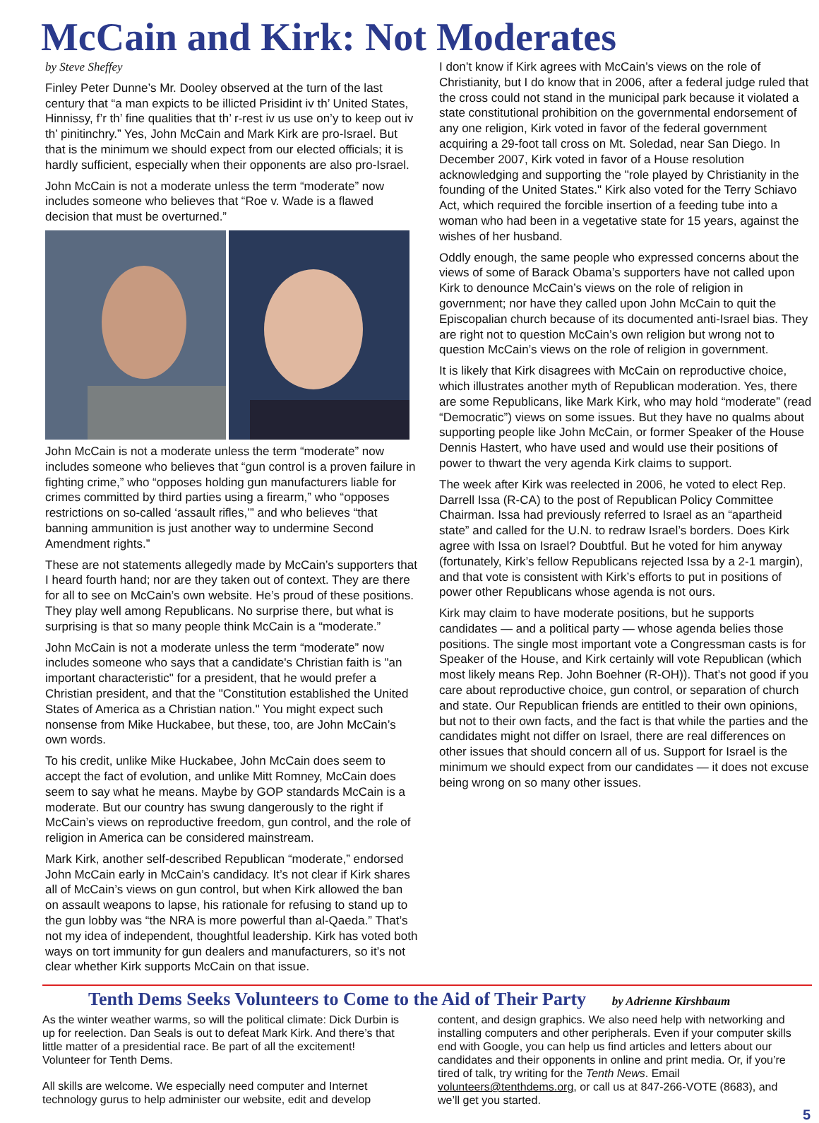McCain and Kirk: Not Moderates
by Steve Sheffey
Finley Peter Dunne’s Mr. Dooley observed at the turn of the last century that “a man expicts to be illicted Prisidint iv th’ United States, Hinnissy, f’r th’ fine qualities that th’ r-rest iv us use on’y to keep out iv th’ pinitinchry.” Yes, John McCain and Mark Kirk are pro-Israel. But that is the minimum we should expect from our elected officials; it is hardly sufficient, especially when their opponents are also pro-Israel.
John McCain is not a moderate unless the term “moderate” now includes someone who believes that “Roe v. Wade is a flawed decision that must be overturned.”
John McCain is not a moderate unless the term “moderate” now includes someone who believes that “gun control is a proven failure in fighting crime,” who “opposes holding gun manufacturers liable for crimes committed by third parties using a firearm,” who “opposes restrictions on so-called ‘assault rifles,’” and who believes “that banning ammunition is just another way to undermine Second Amendment rights.”
These are not statements allegedly made by McCain’s supporters that I heard fourth hand; nor are they taken out of context. They are there for all to see on McCain’s own website. He’s proud of these positions. They play well among Republicans. No surprise there, but what is surprising is that so many people think McCain is a “moderate.”
John McCain is not a moderate unless the term “moderate” now includes someone who says that a candidate's Christian faith is "an important characteristic" for a president, that he would prefer a Christian president, and that the "Constitution established the United States of America as a Christian nation." You might expect such nonsense from Mike Huckabee, but these, too, are John McCain’s own words.
To his credit, unlike Mike Huckabee, John McCain does seem to accept the fact of evolution, and unlike Mitt Romney, McCain does seem to say what he means. Maybe by GOP standards McCain is a moderate. But our country has swung dangerously to the right if McCain’s views on reproductive freedom, gun control, and the role of religion in America can be considered mainstream.
Mark Kirk, another self-described Republican “moderate,” endorsed John McCain early in McCain’s candidacy. It’s not clear if Kirk shares all of McCain’s views on gun control, but when Kirk allowed the ban on assault weapons to lapse, his rationale for refusing to stand up to the gun lobby was “the NRA is more powerful than al-Qaeda.” That’s not my idea of independent, thoughtful leadership. Kirk has voted both ways on tort immunity for gun dealers and manufacturers, so it’s not clear whether Kirk supports McCain on that issue.
I don’t know if Kirk agrees with McCain’s views on the role of Christianity, but I do know that in 2006, after a federal judge ruled that the cross could not stand in the municipal park because it violated a state constitutional prohibition on the governmental endorsement of any one religion, Kirk voted in favor of the federal government acquiring a 29-foot tall cross on Mt. Soledad, near San Diego. In December 2007, Kirk voted in favor of a House resolution acknowledging and supporting the "role played by Christianity in the founding of the United States." Kirk also voted for the Terry Schiavo Act, which required the forcible insertion of a feeding tube into a woman who had been in a vegetative state for 15 years, against the wishes of her husband.
Oddly enough, the same people who expressed concerns about the views of some of Barack Obama’s supporters have not called upon Kirk to denounce McCain’s views on the role of religion in government; nor have they called upon John McCain to quit the Episcopalian church because of its documented anti-Israel bias. They are right not to question McCain’s own religion but wrong not to question McCain’s views on the role of religion in government.
It is likely that Kirk disagrees with McCain on reproductive choice, which illustrates another myth of Republican moderation. Yes, there are some Republicans, like Mark Kirk, who may hold “moderate” (read “Democratic”) views on some issues. But they have no qualms about supporting people like John McCain, or former Speaker of the House Dennis Hastert, who have used and would use their positions of power to thwart the very agenda Kirk claims to support.
The week after Kirk was reelected in 2006, he voted to elect Rep. Darrell Issa (R-CA) to the post of Republican Policy Committee Chairman. Issa had previously referred to Israel as an “apartheid state” and called for the U.N. to redraw Israel’s borders. Does Kirk agree with Issa on Israel? Doubtful. But he voted for him anyway (fortunately, Kirk’s fellow Republicans rejected Issa by a 2-1 margin), and that vote is consistent with Kirk’s efforts to put in positions of power other Republicans whose agenda is not ours.
Kirk may claim to have moderate positions, but he supports candidates — and a political party — whose agenda belies those positions. The single most important vote a Congressman casts is for Speaker of the House, and Kirk certainly will vote Republican (which most likely means Rep. John Boehner (R-OH)). That’s not good if you care about reproductive choice, gun control, or separation of church and state. Our Republican friends are entitled to their own opinions, but not to their own facts, and the fact is that while the parties and the candidates might not differ on Israel, there are real differences on other issues that should concern all of us. Support for Israel is the minimum we should expect from our candidates — it does not excuse being wrong on so many other issues.
Tenth Dems Seeks Volunteers to Come to the Aid of Their Party by Adrienne Kirshbaum
As the winter weather warms, so will the political climate: Dick Durbin is up for reelection. Dan Seals is out to defeat Mark Kirk. And there’s that little matter of a presidential race. Be part of all the excitement! Volunteer for Tenth Dems.
All skills are welcome. We especially need computer and Internet technology gurus to help administer our website, edit and develop
content, and design graphics. We also need help with networking and installing computers and other peripherals. Even if your computer skills end with Google, you can help us find articles and letters about our candidates and their opponents in online and print media. Or, if you’re tired of talk, try writing for the Tenth News. Email volunteers@tenthdems.org, or call us at 847-266-VOTE (8683), and we’ll get you started.
5